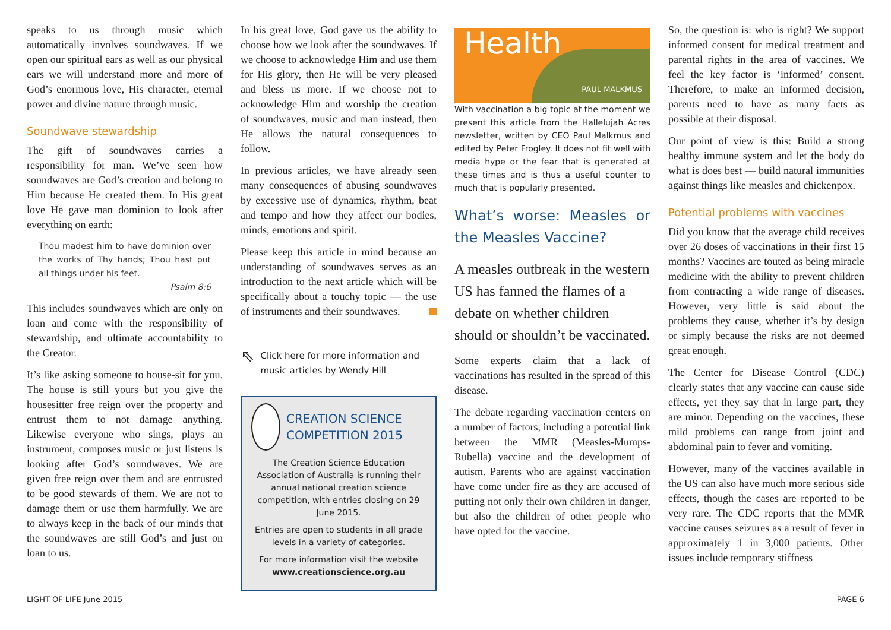speaks to us through music which automatically involves soundwaves. If we open our spiritual ears as well as our physical ears we will understand more and more of God’s enormous love, His character, eternal power and divine nature through music.
Soundwave stewardship
The gift of soundwaves carries a responsibility for man. We’ve seen how soundwaves are God’s creation and belong to Him because He created them. In His great love He gave man dominion to look after everything on earth:
Thou madest him to have dominion over the works of Thy hands; Thou hast put all things under his feet.
Psalm 8:6
This includes soundwaves which are only on loan and come with the responsibility of stewardship, and ultimate accountability to the Creator.
It’s like asking someone to house-sit for you. The house is still yours but you give the housesitter free reign over the property and entrust them to not damage anything. Likewise everyone who sings, plays an instrument, composes music or just listens is looking after God’s soundwaves. We are given free reign over them and are entrusted to be good stewards of them. We are not to damage them or use them harmfully. We are to always keep in the back of our minds that the soundwaves are still God’s and just on loan to us.
In his great love, God gave us the ability to choose how we look after the soundwaves. If we choose to acknowledge Him and use them for His glory, then He will be very pleased and bless us more. If we choose not to acknowledge Him and worship the creation of soundwaves, music and man instead, then He allows the natural consequences to follow.
In previous articles, we have already seen many consequences of abusing soundwaves by excessive use of dynamics, rhythm, beat and tempo and how they affect our bodies, minds, emotions and spirit.
Please keep this article in mind because an understanding of soundwaves serves as an introduction to the next article which will be specifically about a touchy topic — the use of instruments and their soundwaves.
⇖ Click here for more information and music articles by Wendy Hill
CREATION SCIENCE COMPETITION 2015
The Creation Science Education Association of Australia is running their annual national creation science competition, with entries closing on 29 June 2015.
Entries are open to students in all grade levels in a variety of categories.
For more information visit the website
www.creationscience.org.au
Health
PAUL MALKMUS
With vaccination a big topic at the moment we present this article from the Hallelujah Acres newsletter, written by CEO Paul Malkmus and edited by Peter Frogley. It does not fit well with media hype or the fear that is generated at these times and is thus a useful counter to much that is popularly presented.
What’s worse: Measles or the Measles Vaccine?
A measles outbreak in the western US has fanned the flames of a debate on whether children should or shouldn’t be vaccinated.
Some experts claim that a lack of vaccinations has resulted in the spread of this disease.
The debate regarding vaccination centers on a number of factors, including a potential link between the MMR (Measles-Mumps-Rubella) vaccine and the development of autism. Parents who are against vaccination have come under fire as they are accused of putting not only their own children in danger, but also the children of other people who have opted for the vaccine.
So, the question is: who is right? We support informed consent for medical treatment and parental rights in the area of vaccines. We feel the key factor is ‘informed’ consent. Therefore, to make an informed decision, parents need to have as many facts as possible at their disposal.
Our point of view is this: Build a strong healthy immune system and let the body do what is does best — build natural immunities against things like measles and chickenpox.
Potential problems with vaccines
Did you know that the average child receives over 26 doses of vaccinations in their first 15 months? Vaccines are touted as being miracle medicine with the ability to prevent children from contracting a wide range of diseases. However, very little is said about the problems they cause, whether it’s by design or simply because the risks are not deemed great enough.
The Center for Disease Control (CDC) clearly states that any vaccine can cause side effects, yet they say that in large part, they are minor. Depending on the vaccines, these mild problems can range from joint and abdominal pain to fever and vomiting.
However, many of the vaccines available in the US can also have much more serious side effects, though the cases are reported to be very rare. The CDC reports that the MMR vaccine causes seizures as a result of fever in approximately 1 in 3,000 patients. Other issues include temporary stiffness
LIGHT OF LIFE June 2015 PAGE 6